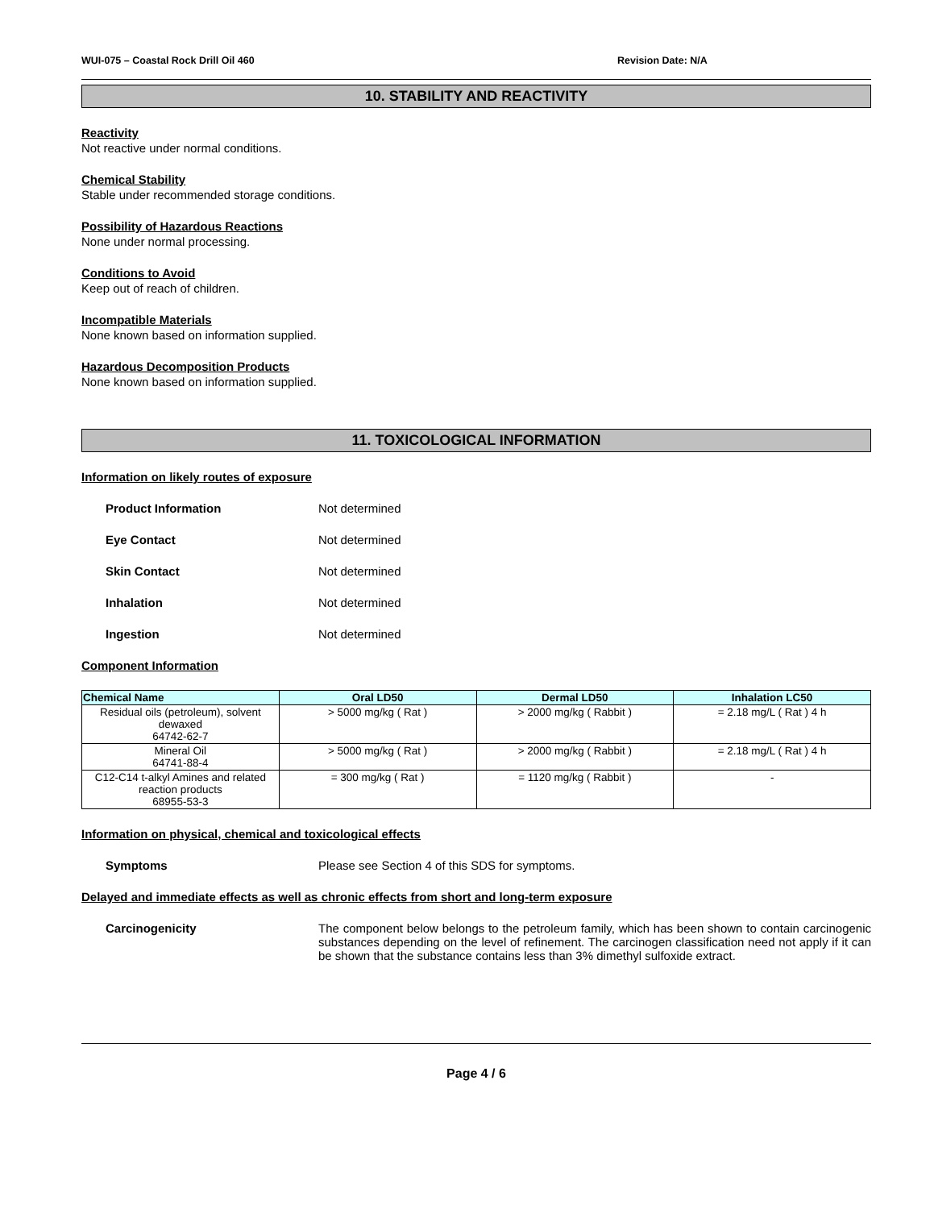WUI-075 – Coastal Rock Drill Oil 460 Revision Date: N/A
10. STABILITY AND REACTIVITY
Reactivity
Not reactive under normal conditions.
Chemical Stability
Stable under recommended storage conditions.
Possibility of Hazardous Reactions
None under normal processing.
Conditions to Avoid
Keep out of reach of children.
Incompatible Materials
None known based on information supplied.
Hazardous Decomposition Products
None known based on information supplied.
11. TOXICOLOGICAL INFORMATION
Information on likely routes of exposure
Product Information Not determined
Eye Contact Not determined
Skin Contact Not determined
Inhalation Not determined
Ingestion Not determined
Component Information
| Chemical Name | Oral LD50 | Dermal LD50 | Inhalation LC50 |
| --- | --- | --- | --- |
| Residual oils (petroleum), solvent dewaxed 64742-62-7 | > 5000 mg/kg ( Rat ) | > 2000 mg/kg ( Rabbit ) | = 2.18 mg/L ( Rat ) 4 h |
| Mineral Oil 64741-88-4 | > 5000 mg/kg ( Rat ) | > 2000 mg/kg ( Rabbit ) | = 2.18 mg/L ( Rat ) 4 h |
| C12-C14 t-alkyl Amines and related reaction products 68955-53-3 | = 300 mg/kg ( Rat ) | = 1120 mg/kg ( Rabbit ) | - |
Information on physical, chemical and toxicological effects
Symptoms Please see Section 4 of this SDS for symptoms.
Delayed and immediate effects as well as chronic effects from short and long-term exposure
Carcinogenicity The component below belongs to the petroleum family, which has been shown to contain carcinogenic substances depending on the level of refinement. The carcinogen classification need not apply if it can be shown that the substance contains less than 3% dimethyl sulfoxide extract.
Page 4 / 6